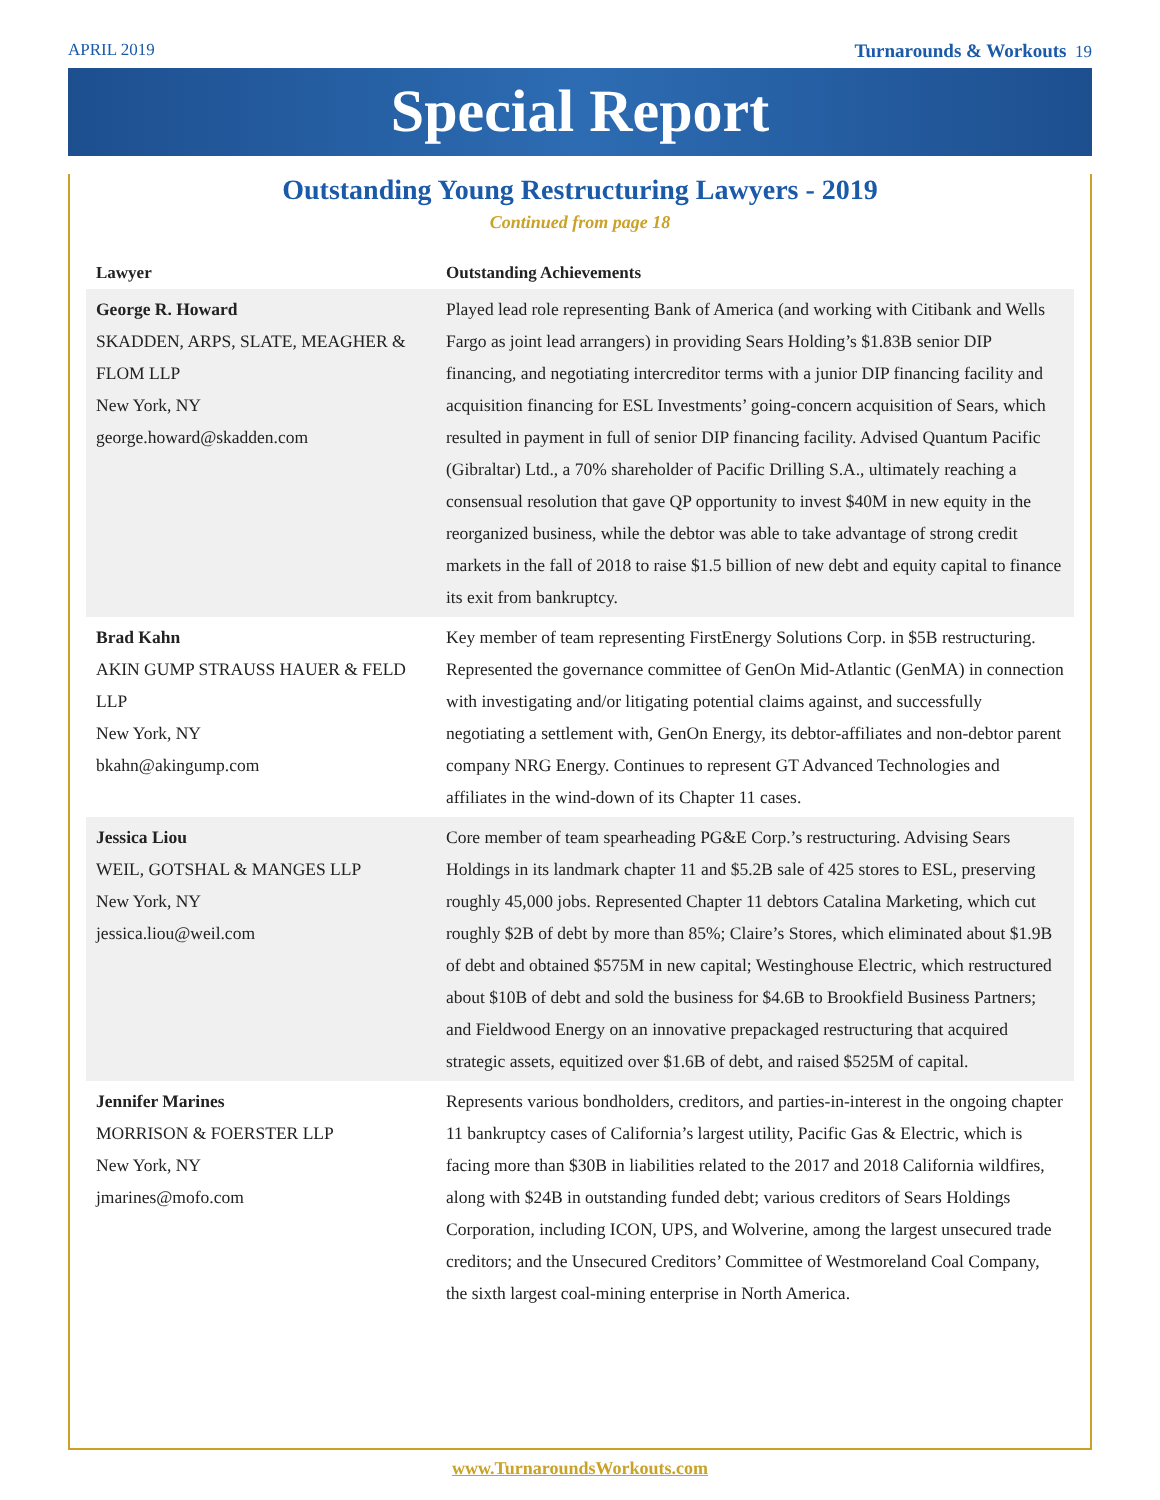APRIL 2019 Turnarounds & Workouts 19
Special Report
Outstanding Young Restructuring Lawyers - 2019
Continued from page 18
| Lawyer | Outstanding Achievements |
| --- | --- |
| George R. Howard SKADDEN, ARPS, SLATE, MEAGHER & FLOM LLP New York, NY george.howard@skadden.com | Played lead role representing Bank of America (and working with Citibank and Wells Fargo as joint lead arrangers) in providing Sears Holding’s $1.83B senior DIP financing, and negotiating intercreditor terms with a junior DIP financing facility and acquisition financing for ESL Investments’ going-concern acquisition of Sears, which resulted in payment in full of senior DIP financing facility. Advised Quantum Pacific (Gibraltar) Ltd., a 70% shareholder of Pacific Drilling S.A., ultimately reaching a consensual resolution that gave QP opportunity to invest $40M in new equity in the reorganized business, while the debtor was able to take advantage of strong credit markets in the fall of 2018 to raise $1.5 billion of new debt and equity capital to finance its exit from bankruptcy. |
| Brad Kahn AKIN GUMP STRAUSS HAUER & FELD LLP New York, NY bkahn@akingump.com | Key member of team representing FirstEnergy Solutions Corp. in $5B restructuring. Represented the governance committee of GenOn Mid-Atlantic (GenMA) in connection with investigating and/or litigating potential claims against, and successfully negotiating a settlement with, GenOn Energy, its debtor-affiliates and non-debtor parent company NRG Energy. Continues to represent GT Advanced Technologies and affiliates in the wind-down of its Chapter 11 cases. |
| Jessica Liou WEIL, GOTSHAL & MANGES LLP New York, NY jessica.liou@weil.com | Core member of team spearheading PG&E Corp.’s restructuring. Advising Sears Holdings in its landmark chapter 11 and $5.2B sale of 425 stores to ESL, preserving roughly 45,000 jobs. Represented Chapter 11 debtors Catalina Marketing, which cut roughly $2B of debt by more than 85%; Claire’s Stores, which eliminated about $1.9B of debt and obtained $575M in new capital; Westinghouse Electric, which restructured about $10B of debt and sold the business for $4.6B to Brookfield Business Partners; and Fieldwood Energy on an innovative prepackaged restructuring that acquired strategic assets, equitized over $1.6B of debt, and raised $525M of capital. |
| Jennifer Marines MORRISON & FOERSTER LLP New York, NY jmarines@mofo.com | Represents various bondholders, creditors, and parties-in-interest in the ongoing chapter 11 bankruptcy cases of California’s largest utility, Pacific Gas & Electric, which is facing more than $30B in liabilities related to the 2017 and 2018 California wildfires, along with $24B in outstanding funded debt; various creditors of Sears Holdings Corporation, including ICON, UPS, and Wolverine, among the largest unsecured trade creditors; and the Unsecured Creditors’ Committee of Westmoreland Coal Company, the sixth largest coal-mining enterprise in North America. |
www.TurnaroundsWorkouts.com